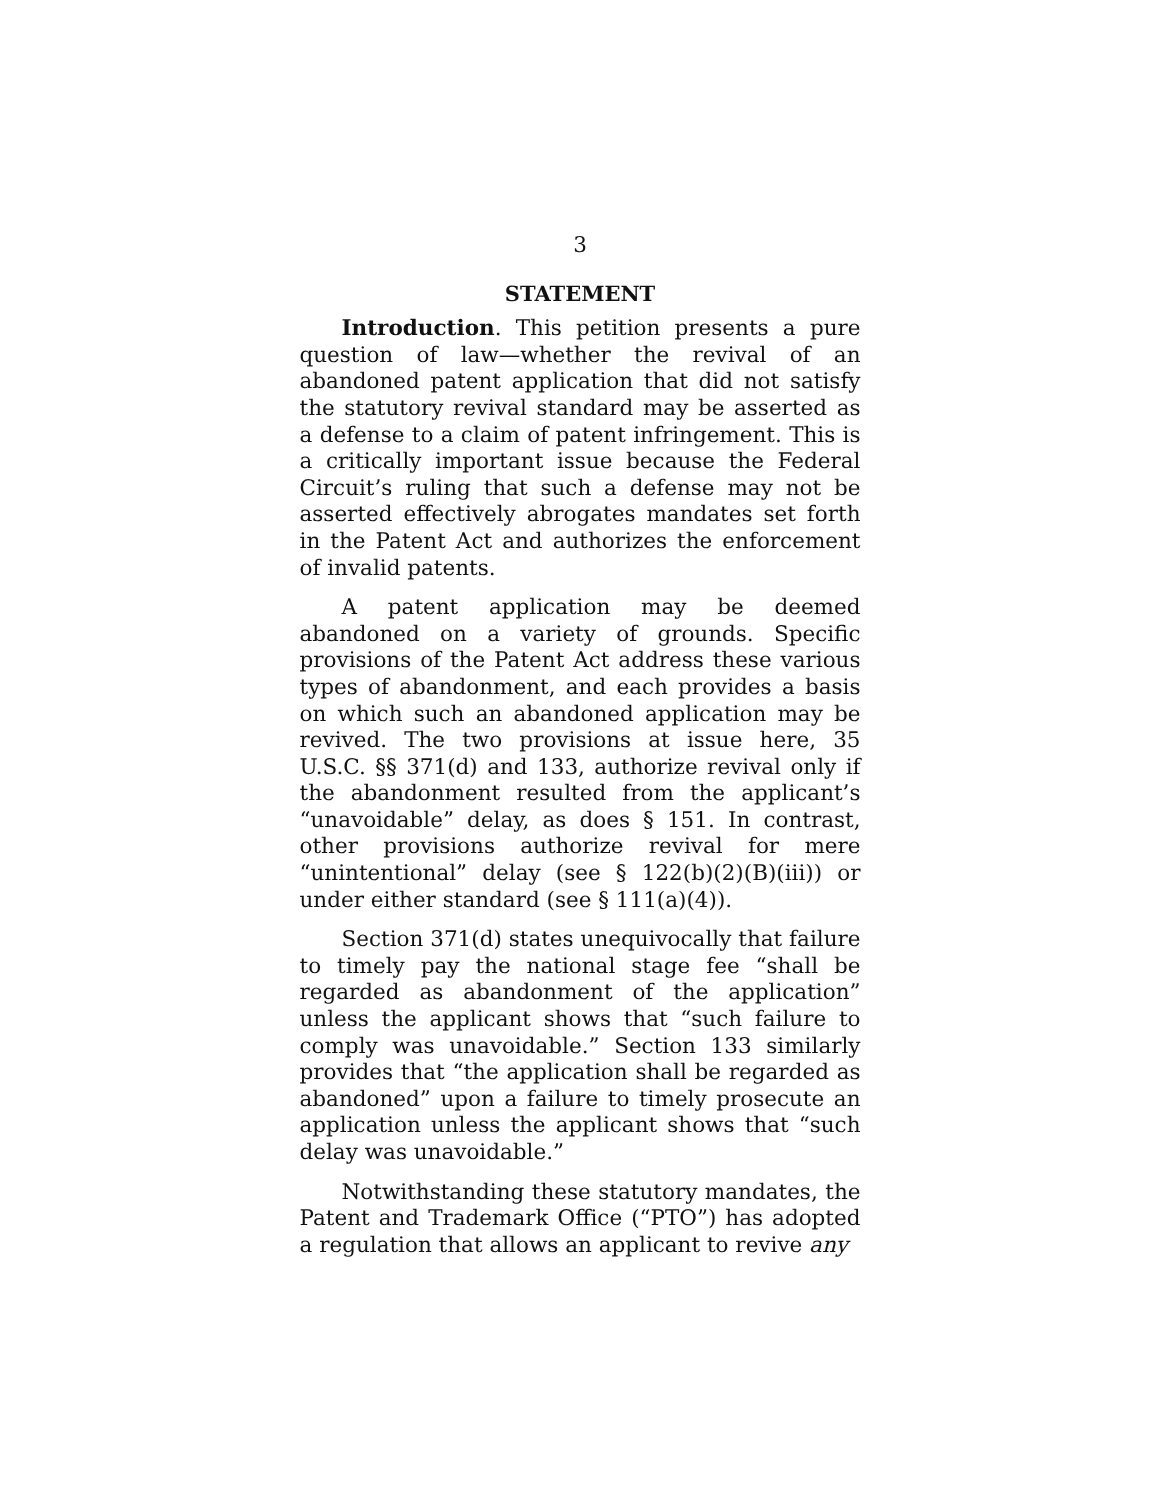3
STATEMENT
Introduction. This petition presents a pure question of law—whether the revival of an abandoned patent application that did not satisfy the statutory revival standard may be asserted as a defense to a claim of patent infringement. This is a critically important issue because the Federal Circuit’s ruling that such a defense may not be asserted effectively abrogates mandates set forth in the Patent Act and authorizes the enforcement of invalid patents.
A patent application may be deemed abandoned on a variety of grounds. Specific provisions of the Patent Act address these various types of abandonment, and each provides a basis on which such an abandoned application may be revived. The two provisions at issue here, 35 U.S.C. §§ 371(d) and 133, authorize revival only if the abandonment resulted from the applicant’s “unavoidable” delay, as does § 151. In contrast, other provisions authorize revival for mere “unintentional” delay (see § 122(b)(2)(B)(iii)) or under either standard (see § 111(a)(4)).
Section 371(d) states unequivocally that failure to timely pay the national stage fee “shall be regarded as abandonment of the application” unless the applicant shows that “such failure to comply was unavoidable.” Section 133 similarly provides that “the application shall be regarded as abandoned” upon a failure to timely prosecute an application unless the applicant shows that “such delay was unavoidable.”
Notwithstanding these statutory mandates, the Patent and Trademark Office (“PTO”) has adopted a regulation that allows an applicant to revive any